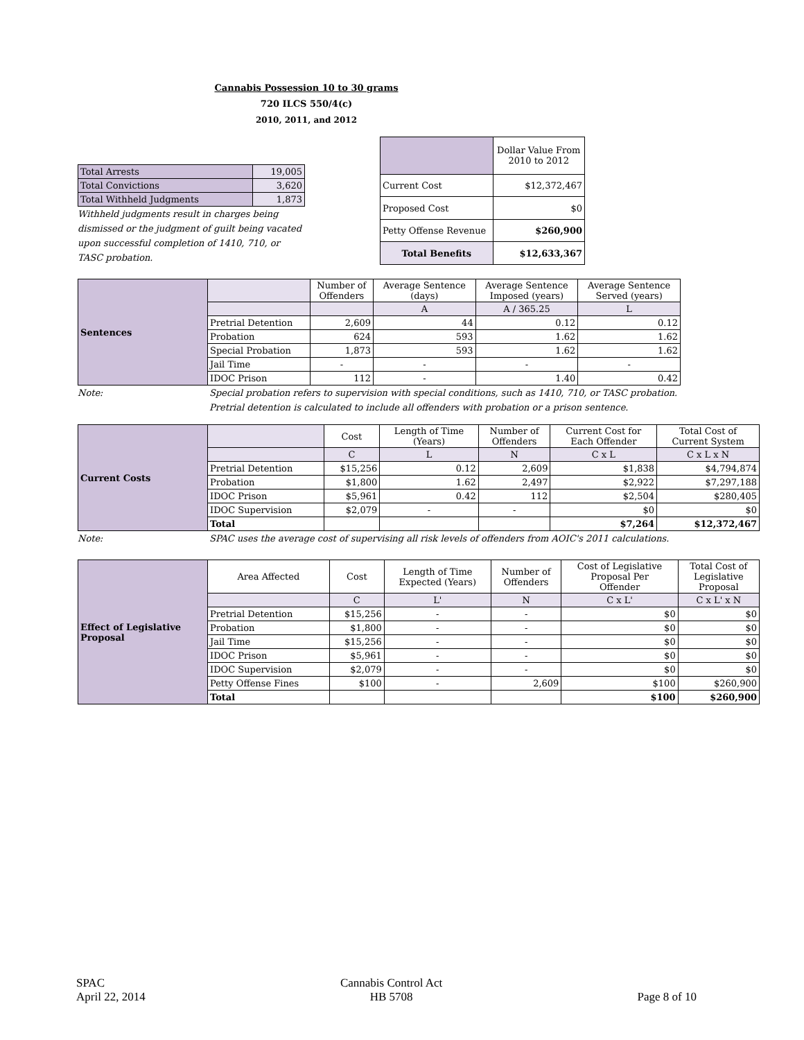Cannabis Possession 10 to 30 grams
720 ILCS 550/4(c)
2010, 2011, and 2012
| Total Arrests | 19,005 |
| Total Convictions | 3,620 |
| Total Withheld Judgments | 1,873 |
Withheld judgments result in charges being dismissed or the judgment of guilt being vacated upon successful completion of 1410, 710, or TASC probation.
| | Dollar Value From 2010 to 2012 |
| Current Cost | $12,372,467 |
| Proposed Cost | $0 |
| Petty Offense Revenue | $260,900 |
| Total Benefits | $12,633,367 |
| Sentences | | Number of Offenders | Average Sentence (days) | Average Sentence Imposed (years) | Average Sentence Served (years) |
| --- | --- | --- | --- | --- | --- |
| | | | A | A / 365.25 | L |
| | Pretrial Detention | 2,609 | 44 | 0.12 | 0.12 |
| | Probation | 624 | 593 | 1.62 | 1.62 |
| | Special Probation | 1,873 | 593 | 1.62 | 1.62 |
| | Jail Time | - | - | - | - |
| | IDOC Prison | 112 | - | 1.40 | 0.42 |
Note: Special probation refers to supervision with special conditions, such as 1410, 710, or TASC probation.
Pretrial detention is calculated to include all offenders with probation or a prison sentence.
| Current Costs | | Cost | Length of Time (Years) | Number of Offenders | Current Cost for Each Offender | Total Cost of Current System |
| --- | --- | --- | --- | --- | --- | --- |
| | | C | L | N | C x L | C x L x N |
| | Pretrial Detention | $15,256 | 0.12 | 2,609 | $1,838 | $4,794,874 |
| | Probation | $1,800 | 1.62 | 2,497 | $2,922 | $7,297,188 |
| | IDOC Prison | $5,961 | 0.42 | 112 | $2,504 | $280,405 |
| | IDOC Supervision | $2,079 | - | - | $0 | $0 |
| | Total | | | | $7,264 | $12,372,467 |
Note: SPAC uses the average cost of supervising all risk levels of offenders from AOIC's 2011 calculations.
| Effect of Legislative Proposal | Area Affected | Cost | Length of Time Expected (Years) | Number of Offenders | Cost of Legislative Proposal Per Offender | Total Cost of Legislative Proposal |
| --- | --- | --- | --- | --- | --- | --- |
| | | C | L' | N | C x L' | C x L' x N |
| | Pretrial Detention | $15,256 | - | - | $0 | $0 |
| | Probation | $1,800 | - | - | $0 | $0 |
| | Jail Time | $15,256 | - | - | $0 | $0 |
| | IDOC Prison | $5,961 | - | - | $0 | $0 |
| | IDOC Supervision | $2,079 | - | - | $0 | $0 |
| | Petty Offense Fines | $100 | - | 2,609 | $100 | $260,900 |
| | Total | | | | $100 | $260,900 |
SPAC
April 22, 2014
Cannabis Control Act
HB 5708
Page 8 of 10